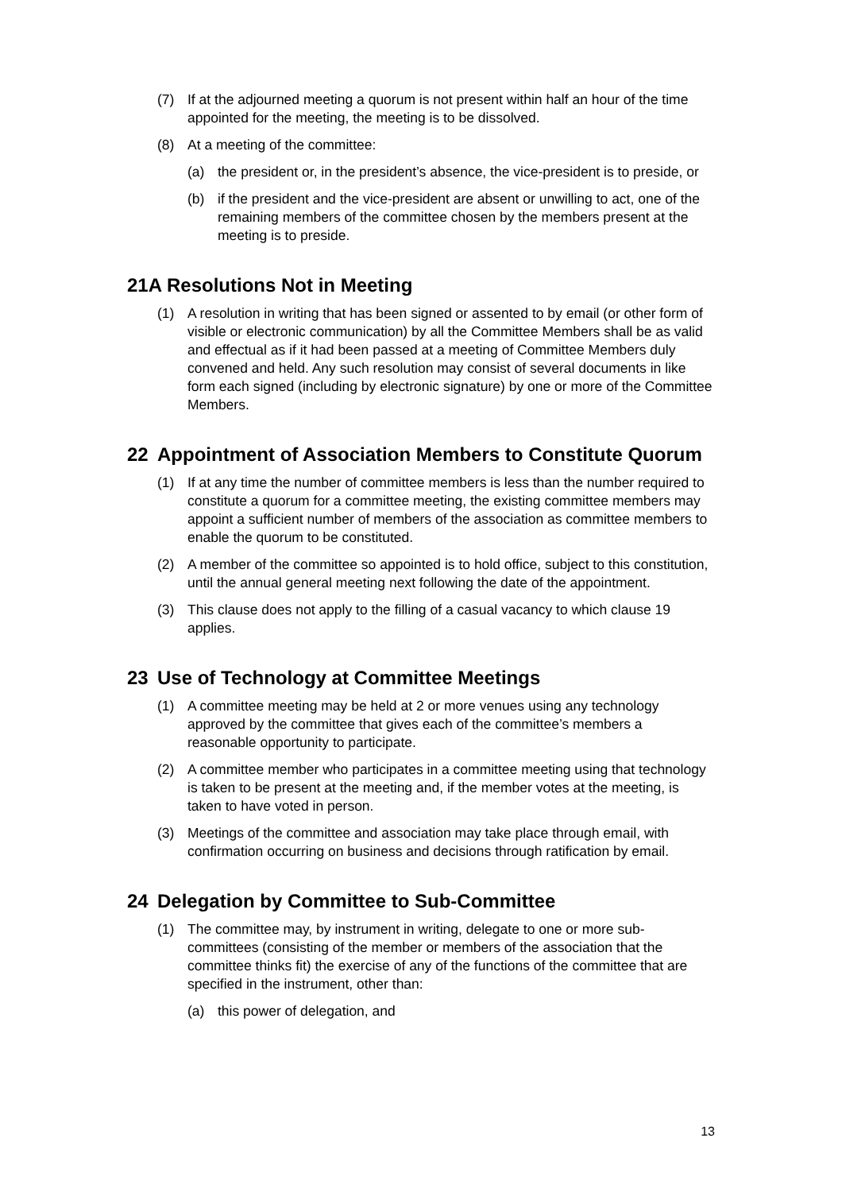(7) If at the adjourned meeting a quorum is not present within half an hour of the time appointed for the meeting, the meeting is to be dissolved.
(8) At a meeting of the committee:
(a) the president or, in the president’s absence, the vice-president is to preside, or
(b) if the president and the vice-president are absent or unwilling to act, one of the remaining members of the committee chosen by the members present at the meeting is to preside.
21A Resolutions Not in Meeting
(1) A resolution in writing that has been signed or assented to by email (or other form of visible or electronic communication) by all the Committee Members shall be as valid and effectual as if it had been passed at a meeting of Committee Members duly convened and held. Any such resolution may consist of several documents in like form each signed (including by electronic signature) by one or more of the Committee Members.
22 Appointment of Association Members to Constitute Quorum
(1) If at any time the number of committee members is less than the number required to constitute a quorum for a committee meeting, the existing committee members may appoint a sufficient number of members of the association as committee members to enable the quorum to be constituted.
(2) A member of the committee so appointed is to hold office, subject to this constitution, until the annual general meeting next following the date of the appointment.
(3) This clause does not apply to the filling of a casual vacancy to which clause 19 applies.
23 Use of Technology at Committee Meetings
(1) A committee meeting may be held at 2 or more venues using any technology approved by the committee that gives each of the committee’s members a reasonable opportunity to participate.
(2) A committee member who participates in a committee meeting using that technology is taken to be present at the meeting and, if the member votes at the meeting, is taken to have voted in person.
(3) Meetings of the committee and association may take place through email, with confirmation occurring on business and decisions through ratification by email.
24 Delegation by Committee to Sub-Committee
(1) The committee may, by instrument in writing, delegate to one or more sub-committees (consisting of the member or members of the association that the committee thinks fit) the exercise of any of the functions of the committee that are specified in the instrument, other than:
(a) this power of delegation, and
13